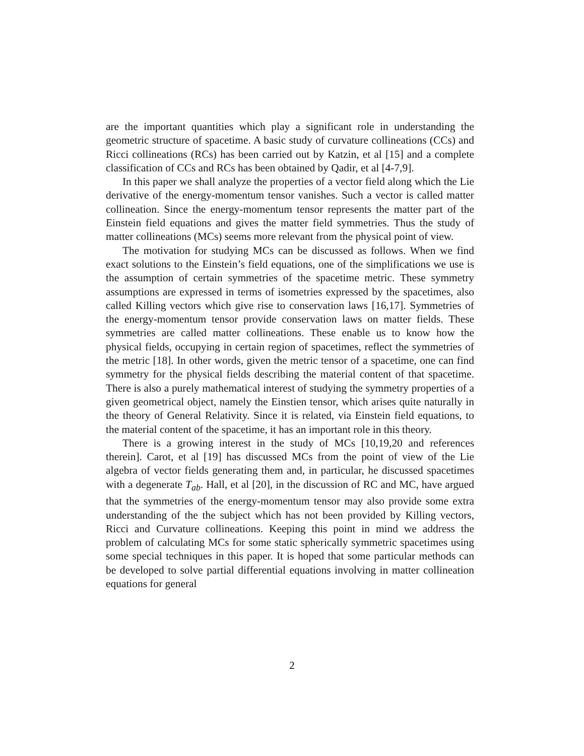are the important quantities which play a significant role in understanding the geometric structure of spacetime. A basic study of curvature collineations (CCs) and Ricci collineations (RCs) has been carried out by Katzin, et al [15] and a complete classification of CCs and RCs has been obtained by Qadir, et al [4-7,9].
In this paper we shall analyze the properties of a vector field along which the Lie derivative of the energy-momentum tensor vanishes. Such a vector is called matter collineation. Since the energy-momentum tensor represents the matter part of the Einstein field equations and gives the matter field symmetries. Thus the study of matter collineations (MCs) seems more relevant from the physical point of view.
The motivation for studying MCs can be discussed as follows. When we find exact solutions to the Einstein’s field equations, one of the simplifications we use is the assumption of certain symmetries of the spacetime metric. These symmetry assumptions are expressed in terms of isometries expressed by the spacetimes, also called Killing vectors which give rise to conservation laws [16,17]. Symmetries of the energy-momentum tensor provide conservation laws on matter fields. These symmetries are called matter collineations. These enable us to know how the physical fields, occupying in certain region of spacetimes, reflect the symmetries of the metric [18]. In other words, given the metric tensor of a spacetime, one can find symmetry for the physical fields describing the material content of that spacetime. There is also a purely mathematical interest of studying the symmetry properties of a given geometrical object, namely the Einstien tensor, which arises quite naturally in the theory of General Relativity. Since it is related, via Einstein field equations, to the material content of the spacetime, it has an important role in this theory.
There is a growing interest in the study of MCs [10,19,20 and references therein]. Carot, et al [19] has discussed MCs from the point of view of the Lie algebra of vector fields generating them and, in particular, he discussed spacetimes with a degenerate T<sub>ab</sub>. Hall, et al [20], in the discussion of RC and MC, have argued that the symmetries of the energy-momentum tensor may also provide some extra understanding of the the subject which has not been provided by Killing vectors, Ricci and Curvature collineations. Keeping this point in mind we address the problem of calculating MCs for some static spherically symmetric spacetimes using some special techniques in this paper. It is hoped that some particular methods can be developed to solve partial differential equations involving in matter collineation equations for general
2